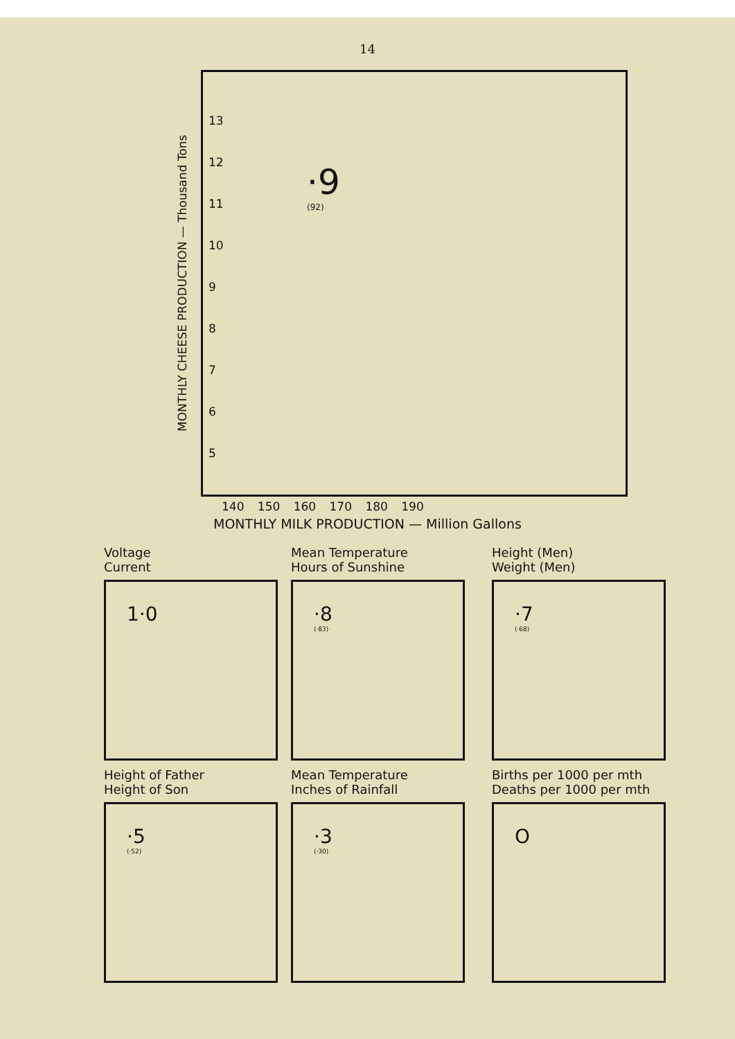14
MONTHLY CHEESE PRODUCTION — Thousand Tons
13
12
11
10
9
8
7
6
5
·9
(92)
140 150 160 170 180 190
MONTHLY MILK PRODUCTION — Million Gallons
Voltage
Current
1·0
Mean Temperature
Hours of Sunshine
·8
(·83)
Height (Men)
Weight (Men)
·7
(·68)
Height of Father
Height of Son
·5
(·52)
Mean Temperature
Inches of Rainfall
·3
(·30)
Births per 1000 per mth
Deaths per 1000 per mth
O